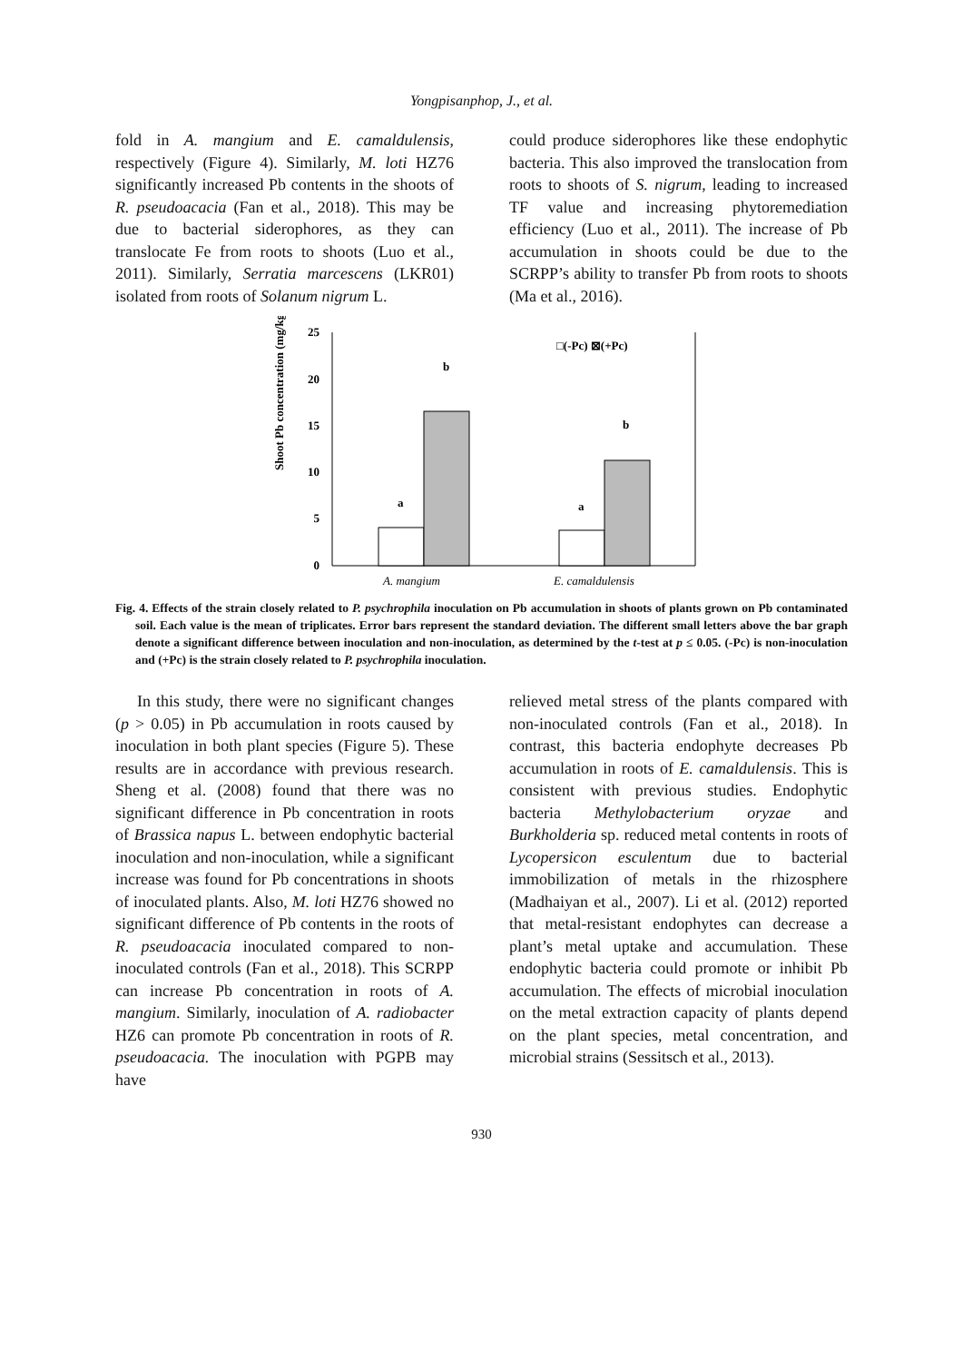Yongpisanphop, J., et al.
fold in A. mangium and E. camaldulensis, respectively (Figure 4). Similarly, M. loti HZ76 significantly increased Pb contents in the shoots of R. pseudoacacia (Fan et al., 2018). This may be due to bacterial siderophores, as they can translocate Fe from roots to shoots (Luo et al., 2011). Similarly, Serratia marcescens (LKR01) isolated from roots of Solanum nigrum L.
could produce siderophores like these endophytic bacteria. This also improved the translocation from roots to shoots of S. nigrum, leading to increased TF value and increasing phytoremediation efficiency (Luo et al., 2011). The increase of Pb accumulation in shoots could be due to the SCRPP’s ability to transfer Pb from roots to shoots (Ma et al., 2016).
Shoot Pb concentration (mg/kg)
25
20
15
10
5
0
a
b
a
b
□(-Pc) ⊠(+Pc)
A. mangium
E. camaldulensis
Fig. 4. Effects of the strain closely related to P. psychrophila inoculation on Pb accumulation in shoots of plants grown on Pb contaminated soil. Each value is the mean of triplicates. Error bars represent the standard deviation. The different small letters above the bar graph denote a significant difference between inoculation and non-inoculation, as determined by the t-test at p ≤ 0.05. (-Pc) is non-inoculation and (+Pc) is the strain closely related to P. psychrophila inoculation.
In this study, there were no significant changes (p > 0.05) in Pb accumulation in roots caused by inoculation in both plant species (Figure 5). These results are in accordance with previous research. Sheng et al. (2008) found that there was no significant difference in Pb concentration in roots of Brassica napus L. between endophytic bacterial inoculation and non-inoculation, while a significant increase was found for Pb concentrations in shoots of inoculated plants. Also, M. loti HZ76 showed no significant difference of Pb contents in the roots of R. pseudoacacia inoculated compared to non-inoculated controls (Fan et al., 2018). This SCRPP can increase Pb concentration in roots of A. mangium. Similarly, inoculation of A. radiobacter HZ6 can promote Pb concentration in roots of R. pseudoacacia. The inoculation with PGPB may have
relieved metal stress of the plants compared with non-inoculated controls (Fan et al., 2018). In contrast, this bacteria endophyte decreases Pb accumulation in roots of E. camaldulensis. This is consistent with previous studies. Endophytic bacteria Methylobacterium oryzae and Burkholderia sp. reduced metal contents in roots of Lycopersicon esculentum due to bacterial immobilization of metals in the rhizosphere (Madhaiyan et al., 2007). Li et al. (2012) reported that metal-resistant endophytes can decrease a plant’s metal uptake and accumulation. These endophytic bacteria could promote or inhibit Pb accumulation. The effects of microbial inoculation on the metal extraction capacity of plants depend on the plant species, metal concentration, and microbial strains (Sessitsch et al., 2013).
930